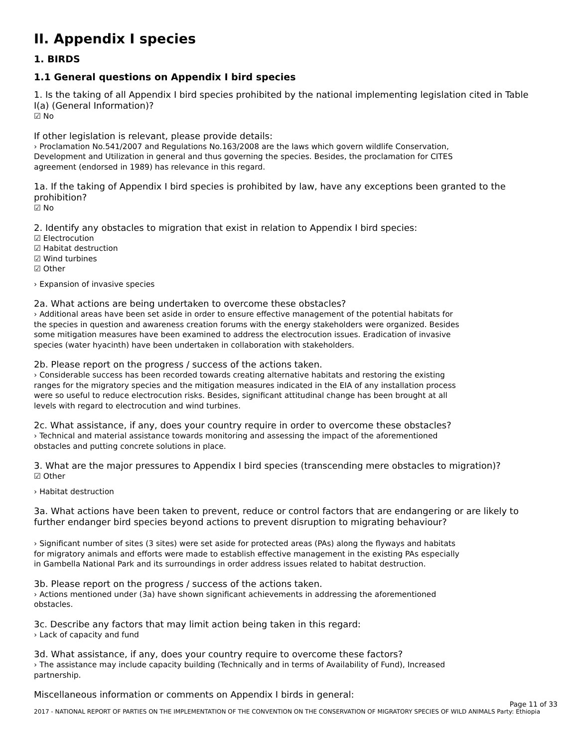II. Appendix I species
1. BIRDS
1.1 General questions on Appendix I bird species
1. Is the taking of all Appendix I bird species prohibited by the national implementing legislation cited in Table I(a) (General Information)?
☑ No
If other legislation is relevant, please provide details:
› Proclamation No.541/2007 and Regulations No.163/2008 are the laws which govern wildlife Conservation,
Development and Utilization in general and thus governing the species. Besides, the proclamation for CITES
agreement (endorsed in 1989) has relevance in this regard.
1a. If the taking of Appendix I bird species is prohibited by law, have any exceptions been granted to the prohibition?
☑ No
2. Identify any obstacles to migration that exist in relation to Appendix I bird species:
☑ Electrocution
☑ Habitat destruction
☑ Wind turbines
☑ Other
› Expansion of invasive species
2a. What actions are being undertaken to overcome these obstacles?
› Additional areas have been set aside in order to ensure effective management of the potential habitats for
the species in question and awareness creation forums with the energy stakeholders were organized. Besides
some mitigation measures have been examined to address the electrocution issues. Eradication of invasive
species (water hyacinth) have been undertaken in collaboration with stakeholders.
2b. Please report on the progress / success of the actions taken.
› Considerable success has been recorded towards creating alternative habitats and restoring the existing
ranges for the migratory species and the mitigation measures indicated in the EIA of any installation process
were so useful to reduce electrocution risks. Besides, significant attitudinal change has been brought at all
levels with regard to electrocution and wind turbines.
2c. What assistance, if any, does your country require in order to overcome these obstacles?
› Technical and material assistance towards monitoring and assessing the impact of the aforementioned
obstacles and putting concrete solutions in place.
3. What are the major pressures to Appendix I bird species (transcending mere obstacles to migration)?
☑ Other
› Habitat destruction
3a. What actions have been taken to prevent, reduce or control factors that are endangering or are likely to further endanger bird species beyond actions to prevent disruption to migrating behaviour?
› Significant number of sites (3 sites) were set aside for protected areas (PAs) along the flyways and habitats
for migratory animals and efforts were made to establish effective management in the existing PAs especially
in Gambella National Park and its surroundings in order address issues related to habitat destruction.
3b. Please report on the progress / success of the actions taken.
› Actions mentioned under (3a) have shown significant achievements in addressing the aforementioned
obstacles.
3c. Describe any factors that may limit action being taken in this regard:
› Lack of capacity and fund
3d. What assistance, if any, does your country require to overcome these factors?
› The assistance may include capacity building (Technically and in terms of Availability of Fund), Increased
partnership.
Miscellaneous information or comments on Appendix I birds in general:
Page 11 of 33
2017 - NATIONAL REPORT OF PARTIES ON THE IMPLEMENTATION OF THE CONVENTION ON THE CONSERVATION OF MIGRATORY SPECIES OF WILD ANIMALS Party: Ethiopia